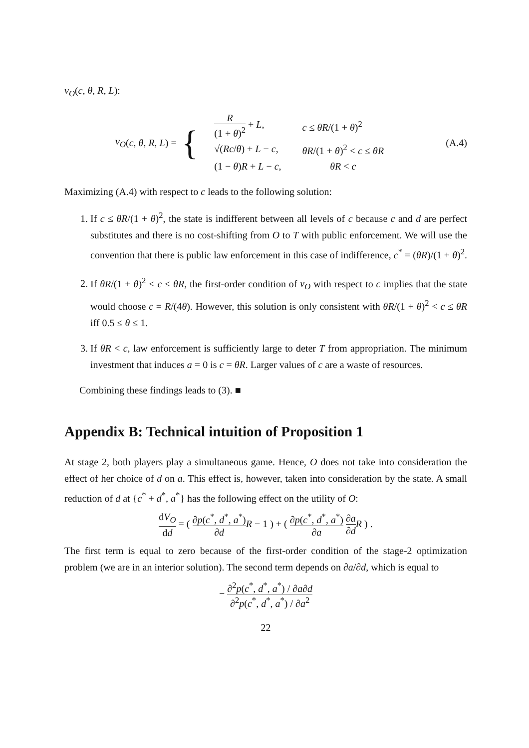v<sub>O</sub>(c, θ, R, L):
v<sub>O</sub> (c, θ, R, L) = {
| R (1 + θ )<sup>2</sup> + L , | c ≤ θR /(1 + θ )<sup>2</sup> |
| √( Rc / θ ) + L − c , | θR /(1 + θ )<sup>2</sup> < c ≤ θR |
| (1 − θ ) R + L − c , | θR < c |
(A.4)
Maximizing (A.4) with respect to c leads to the following solution:
1. If c ≤ θR/(1 + θ)<sup>2</sup>, the state is indifferent between all levels of c because c and d are perfect substitutes and there is no cost-shifting from O to T with public enforcement. We will use the convention that there is public law enforcement in this case of indifference, c<sup>*</sup> = (θR)/(1 + θ)<sup>2</sup>.
2. If θR/(1 + θ)<sup>2</sup> < c ≤ θR, the first-order condition of v<sub>O</sub> with respect to c implies that the state would choose c = R/(4θ). However, this solution is only consistent with θR/(1 + θ)<sup>2</sup> < c ≤ θR iff 0.5 ≤ θ ≤ 1.
3. If θR < c, law enforcement is sufficiently large to deter T from appropriation. The minimum investment that induces a = 0 is c = θR. Larger values of c are a waste of resources.
Combining these findings leads to (3). ■
Appendix B: Technical intuition of Proposition 1
At stage 2, both players play a simultaneous game. Hence, O does not take into consideration the effect of her choice of d on a. This effect is, however, taken into consideration by the state. A small reduction of d at {c<sup>*</sup> + d<sup>*</sup>, a<sup>*</sup>} has the following effect on the utility of O:
dV<sub>O</sub> dd = ( ∂p(c<sup>*</sup>, d<sup>*</sup>, a<sup>*</sup>) ∂d R − 1 ) + ( ∂p(c<sup>*</sup>, d<sup>*</sup>, a<sup>*</sup>) ∂a ∂a ∂d R ) .
The first term is equal to zero because of the first-order condition of the stage-2 optimization problem (we are in an interior solution). The second term depends on ∂a/∂d, which is equal to
− ∂<sup>2</sup>p(c<sup>*</sup>, d<sup>*</sup>, a<sup>*</sup>) / ∂a∂d ∂<sup>2</sup>p(c<sup>*</sup>, d<sup>*</sup>, a<sup>*</sup>) / ∂a<sup>2</sup>
22